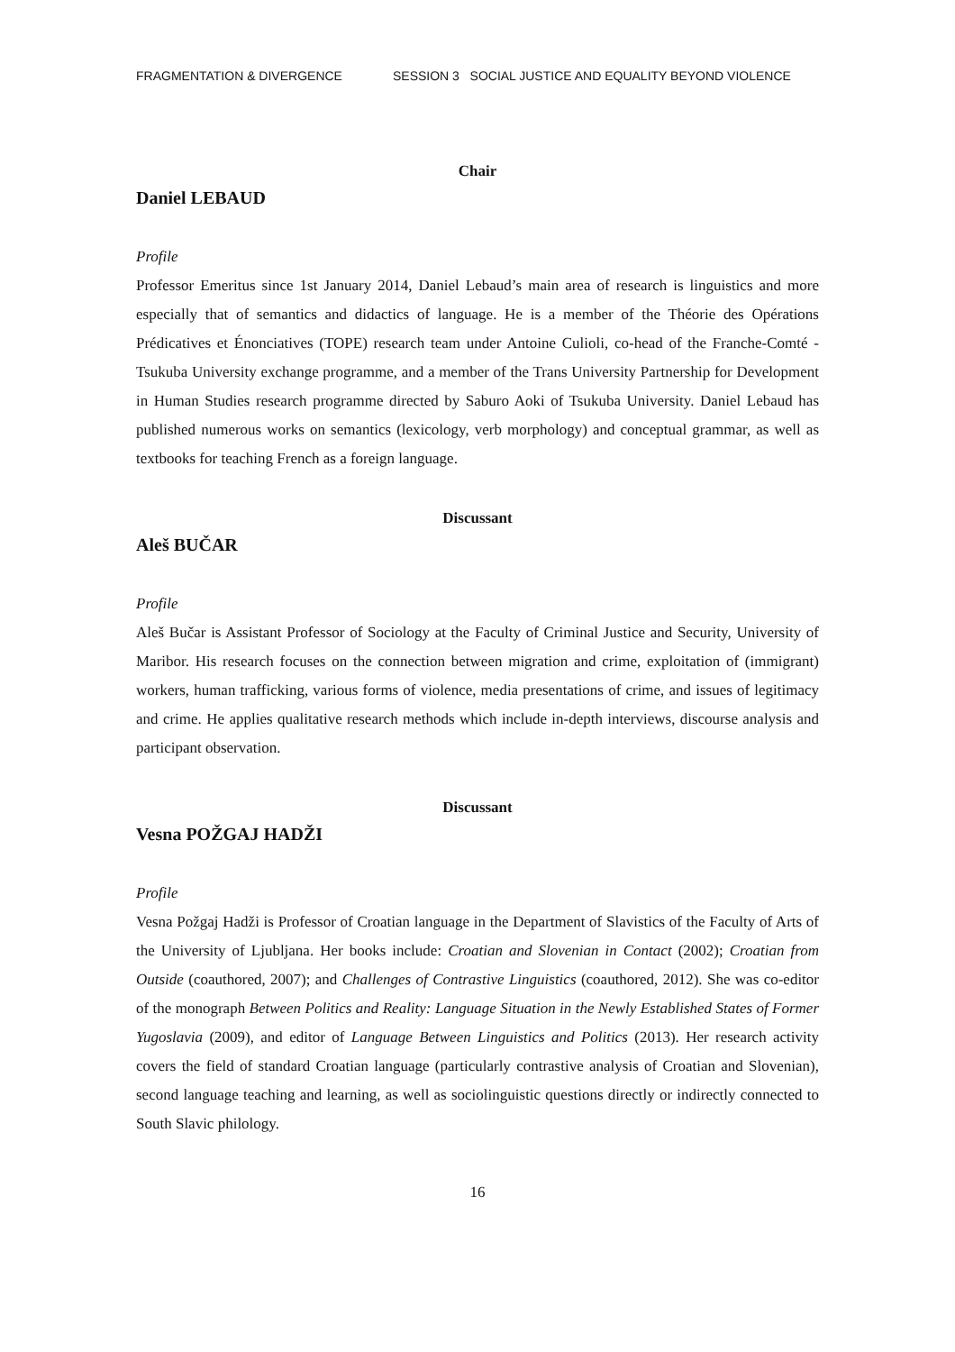FRAGMENTATION & DIVERGENCE SESSION 3 SOCIAL JUSTICE AND EQUALITY BEYOND VIOLENCE
Chair
Daniel LEBAUD
Profile
Professor Emeritus since 1st January 2014, Daniel Lebaud’s main area of research is linguistics and more especially that of semantics and didactics of language. He is a member of the Théorie des Opérations Prédicatives et Énonciatives (TOPE) research team under Antoine Culioli, co-head of the Franche-Comté - Tsukuba University exchange programme, and a member of the Trans University Partnership for Development in Human Studies research programme directed by Saburo Aoki of Tsukuba University. Daniel Lebaud has published numerous works on semantics (lexicology, verb morphology) and conceptual grammar, as well as textbooks for teaching French as a foreign language.
Discussant
Aleš BUČAR
Profile
Aleš Bučar is Assistant Professor of Sociology at the Faculty of Criminal Justice and Security, University of Maribor. His research focuses on the connection between migration and crime, exploitation of (immigrant) workers, human trafficking, various forms of violence, media presentations of crime, and issues of legitimacy and crime. He applies qualitative research methods which include in-depth interviews, discourse analysis and participant observation.
Discussant
Vesna POŽGAJ HADŽI
Profile
Vesna Požgaj Hadži is Professor of Croatian language in the Department of Slavistics of the Faculty of Arts of the University of Ljubljana. Her books include: Croatian and Slovenian in Contact (2002); Croatian from Outside (coauthored, 2007); and Challenges of Contrastive Linguistics (coauthored, 2012). She was co-editor of the monograph Between Politics and Reality: Language Situation in the Newly Established States of Former Yugoslavia (2009), and editor of Language Between Linguistics and Politics (2013). Her research activity covers the field of standard Croatian language (particularly contrastive analysis of Croatian and Slovenian), second language teaching and learning, as well as sociolinguistic questions directly or indirectly connected to South Slavic philology.
16